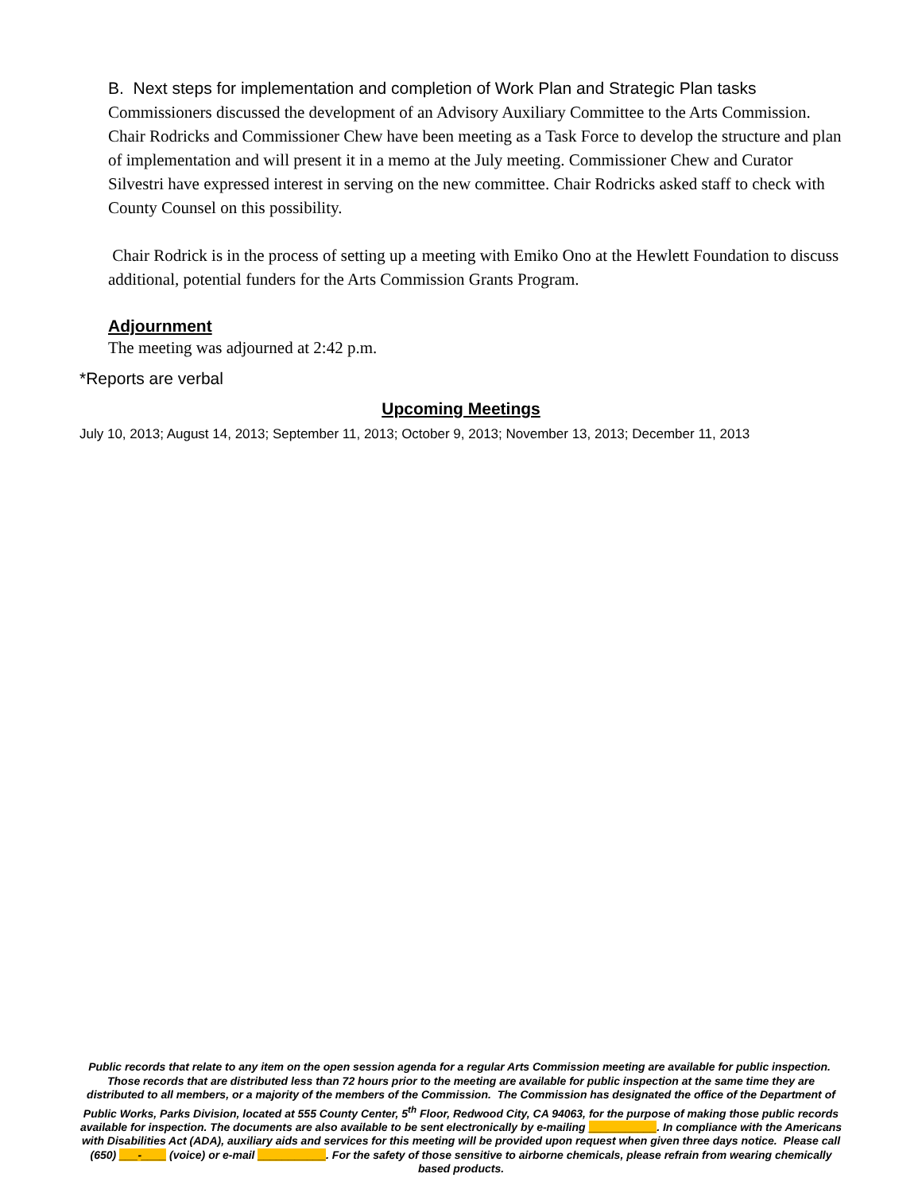B. Next steps for implementation and completion of Work Plan and Strategic Plan tasks
Commissioners discussed the development of an Advisory Auxiliary Committee to the Arts Commission. Chair Rodricks and Commissioner Chew have been meeting as a Task Force to develop the structure and plan of implementation and will present it in a memo at the July meeting. Commissioner Chew and Curator Silvestri have expressed interest in serving on the new committee. Chair Rodricks asked staff to check with County Counsel on this possibility.
Chair Rodrick is in the process of setting up a meeting with Emiko Ono at the Hewlett Foundation to discuss additional, potential funders for the Arts Commission Grants Program.
Adjournment
The meeting was adjourned at 2:42 p.m.
*Reports are verbal
Upcoming Meetings
July 10, 2013; August 14, 2013; September 11, 2013; October 9, 2013; November 13, 2013; December 11, 2013
Public records that relate to any item on the open session agenda for a regular Arts Commission meeting are available for public inspection. Those records that are distributed less than 72 hours prior to the meeting are available for public inspection at the same time they are distributed to all members, or a majority of the members of the Commission. The Commission has designated the office of the Department of Public Works, Parks Division, located at 555 County Center, 5<sup>th</sup> Floor, Redwood City, CA 94063, for the purpose of making those public records available for inspection. The documents are also available to be sent electronically by e-mailing ___________. In compliance with the Americans with Disabilities Act (ADA), auxiliary aids and services for this meeting will be provided upon request when given three days notice. Please call (650) ___-____ (voice) or e-mail ___________. For the safety of those sensitive to airborne chemicals, please refrain from wearing chemically based products.